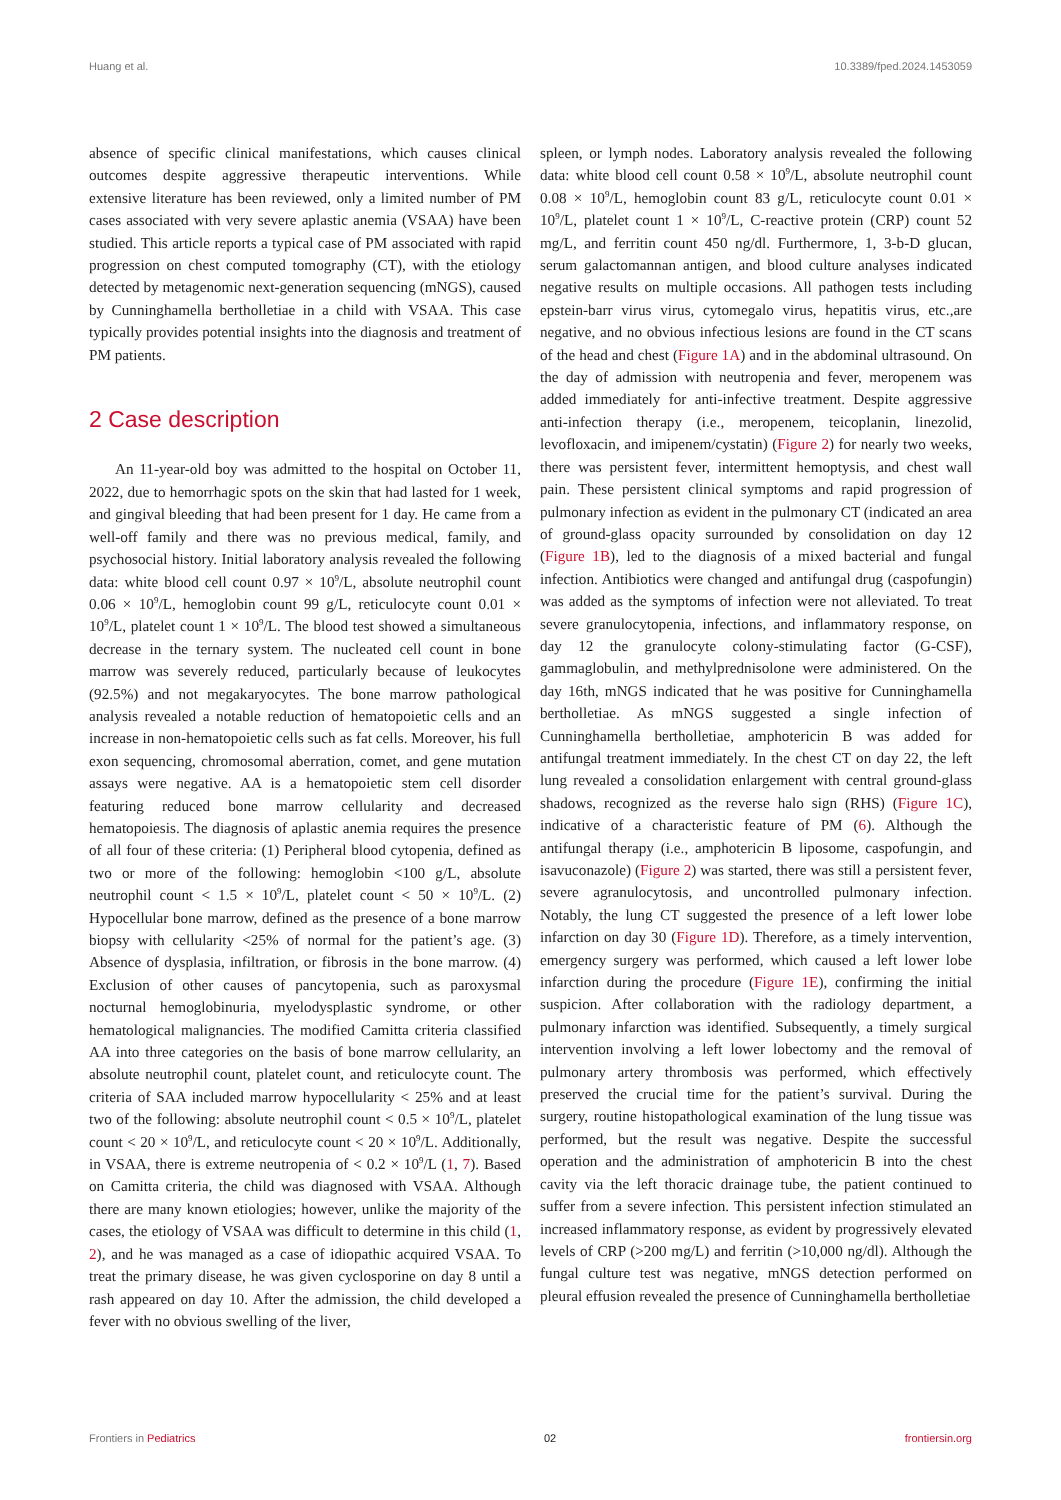Huang et al. 10.3389/fped.2024.1453059
absence of specific clinical manifestations, which causes clinical outcomes despite aggressive therapeutic interventions. While extensive literature has been reviewed, only a limited number of PM cases associated with very severe aplastic anemia (VSAA) have been studied. This article reports a typical case of PM associated with rapid progression on chest computed tomography (CT), with the etiology detected by metagenomic next-generation sequencing (mNGS), caused by Cunninghamella bertholletiae in a child with VSAA. This case typically provides potential insights into the diagnosis and treatment of PM patients.
2 Case description
An 11-year-old boy was admitted to the hospital on October 11, 2022, due to hemorrhagic spots on the skin that had lasted for 1 week, and gingival bleeding that had been present for 1 day. He came from a well-off family and there was no previous medical, family, and psychosocial history. Initial laboratory analysis revealed the following data: white blood cell count 0.97 × 10<sup>9</sup>/L, absolute neutrophil count 0.06 × 10<sup>9</sup>/L, hemoglobin count 99 g/L, reticulocyte count 0.01 × 10<sup>9</sup>/L, platelet count 1 × 10<sup>9</sup>/L. The blood test showed a simultaneous decrease in the ternary system. The nucleated cell count in bone marrow was severely reduced, particularly because of leukocytes (92.5%) and not megakaryocytes. The bone marrow pathological analysis revealed a notable reduction of hematopoietic cells and an increase in non-hematopoietic cells such as fat cells. Moreover, his full exon sequencing, chromosomal aberration, comet, and gene mutation assays were negative. AA is a hematopoietic stem cell disorder featuring reduced bone marrow cellularity and decreased hematopoiesis. The diagnosis of aplastic anemia requires the presence of all four of these criteria: (1) Peripheral blood cytopenia, defined as two or more of the following: hemoglobin <100 g/L, absolute neutrophil count < 1.5 × 10<sup>9</sup>/L, platelet count < 50 × 10<sup>9</sup>/L. (2) Hypocellular bone marrow, defined as the presence of a bone marrow biopsy with cellularity <25% of normal for the patient’s age. (3) Absence of dysplasia, infiltration, or fibrosis in the bone marrow. (4) Exclusion of other causes of pancytopenia, such as paroxysmal nocturnal hemoglobinuria, myelodysplastic syndrome, or other hematological malignancies. The modified Camitta criteria classified AA into three categories on the basis of bone marrow cellularity, an absolute neutrophil count, platelet count, and reticulocyte count. The criteria of SAA included marrow hypocellularity < 25% and at least two of the following: absolute neutrophil count < 0.5 × 10<sup>9</sup>/L, platelet count < 20 × 10<sup>9</sup>/L, and reticulocyte count < 20 × 10<sup>9</sup>/L. Additionally, in VSAA, there is extreme neutropenia of < 0.2 × 10<sup>9</sup>/L (1, 7). Based on Camitta criteria, the child was diagnosed with VSAA. Although there are many known etiologies; however, unlike the majority of the cases, the etiology of VSAA was difficult to determine in this child (1, 2), and he was managed as a case of idiopathic acquired VSAA. To treat the primary disease, he was given cyclosporine on day 8 until a rash appeared on day 10. After the admission, the child developed a fever with no obvious swelling of the liver,
spleen, or lymph nodes. Laboratory analysis revealed the following data: white blood cell count 0.58 × 10<sup>9</sup>/L, absolute neutrophil count 0.08 × 10<sup>9</sup>/L, hemoglobin count 83 g/L, reticulocyte count 0.01 × 10<sup>9</sup>/L, platelet count 1 × 10<sup>9</sup>/L, C-reactive protein (CRP) count 52 mg/L, and ferritin count 450 ng/dl. Furthermore, 1, 3-b-D glucan, serum galactomannan antigen, and blood culture analyses indicated negative results on multiple occasions. All pathogen tests including epstein-barr virus virus, cytomegalo virus, hepatitis virus, etc.,are negative, and no obvious infectious lesions are found in the CT scans of the head and chest (Figure 1A) and in the abdominal ultrasound. On the day of admission with neutropenia and fever, meropenem was added immediately for anti-infective treatment. Despite aggressive anti-infection therapy (i.e., meropenem, teicoplanin, linezolid, levofloxacin, and imipenem/cystatin) (Figure 2) for nearly two weeks, there was persistent fever, intermittent hemoptysis, and chest wall pain. These persistent clinical symptoms and rapid progression of pulmonary infection as evident in the pulmonary CT (indicated an area of ground-glass opacity surrounded by consolidation on day 12 (Figure 1B), led to the diagnosis of a mixed bacterial and fungal infection. Antibiotics were changed and antifungal drug (caspofungin) was added as the symptoms of infection were not alleviated. To treat severe granulocytopenia, infections, and inflammatory response, on day 12 the granulocyte colony-stimulating factor (G-CSF), gammaglobulin, and methylprednisolone were administered. On the day 16th, mNGS indicated that he was positive for Cunninghamella bertholletiae. As mNGS suggested a single infection of Cunninghamella bertholletiae, amphotericin B was added for antifungal treatment immediately. In the chest CT on day 22, the left lung revealed a consolidation enlargement with central ground-glass shadows, recognized as the reverse halo sign (RHS) (Figure 1C), indicative of a characteristic feature of PM (6). Although the antifungal therapy (i.e., amphotericin B liposome, caspofungin, and isavuconazole) (Figure 2) was started, there was still a persistent fever, severe agranulocytosis, and uncontrolled pulmonary infection. Notably, the lung CT suggested the presence of a left lower lobe infarction on day 30 (Figure 1D). Therefore, as a timely intervention, emergency surgery was performed, which caused a left lower lobe infarction during the procedure (Figure 1E), confirming the initial suspicion. After collaboration with the radiology department, a pulmonary infarction was identified. Subsequently, a timely surgical intervention involving a left lower lobectomy and the removal of pulmonary artery thrombosis was performed, which effectively preserved the crucial time for the patient’s survival. During the surgery, routine histopathological examination of the lung tissue was performed, but the result was negative. Despite the successful operation and the administration of amphotericin B into the chest cavity via the left thoracic drainage tube, the patient continued to suffer from a severe infection. This persistent infection stimulated an increased inflammatory response, as evident by progressively elevated levels of CRP (>200 mg/L) and ferritin (>10,000 ng/dl). Although the fungal culture test was negative, mNGS detection performed on pleural effusion revealed the presence of Cunninghamella bertholletiae
Frontiers in Pediatrics 02 frontiersin.org